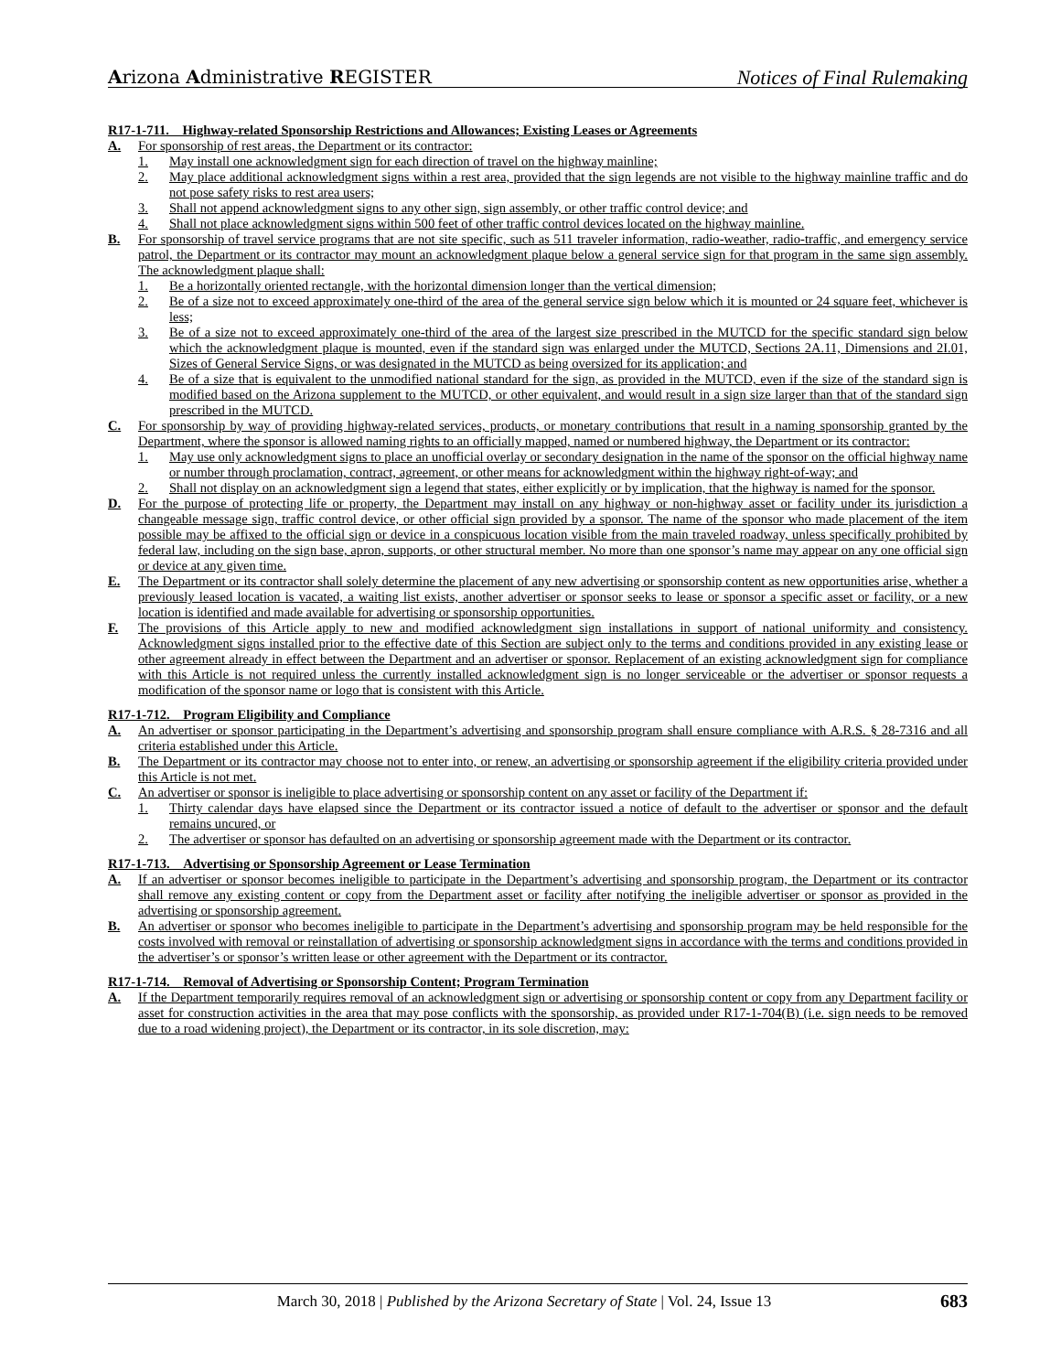Arizona Administrative REGISTER Notices of Final Rulemaking
R17-1-711. Highway-related Sponsorship Restrictions and Allowances; Existing Leases or Agreements
A. For sponsorship of rest areas, the Department or its contractor:
1. May install one acknowledgment sign for each direction of travel on the highway mainline;
2. May place additional acknowledgment signs within a rest area, provided that the sign legends are not visible to the highway mainline traffic and do not pose safety risks to rest area users;
3. Shall not append acknowledgment signs to any other sign, sign assembly, or other traffic control device; and
4. Shall not place acknowledgment signs within 500 feet of other traffic control devices located on the highway mainline.
B. For sponsorship of travel service programs that are not site specific, such as 511 traveler information, radio-weather, radio-traffic, and emergency service patrol, the Department or its contractor may mount an acknowledgment plaque below a general service sign for that program in the same sign assembly. The acknowledgment plaque shall:
1. Be a horizontally oriented rectangle, with the horizontal dimension longer than the vertical dimension;
2. Be of a size not to exceed approximately one-third of the area of the general service sign below which it is mounted or 24 square feet, whichever is less;
3. Be of a size not to exceed approximately one-third of the area of the largest size prescribed in the MUTCD for the specific standard sign below which the acknowledgment plaque is mounted, even if the standard sign was enlarged under the MUTCD, Sections 2A.11, Dimensions and 2I.01, Sizes of General Service Signs, or was designated in the MUTCD as being oversized for its application; and
4. Be of a size that is equivalent to the unmodified national standard for the sign, as provided in the MUTCD, even if the size of the standard sign is modified based on the Arizona supplement to the MUTCD, or other equivalent, and would result in a sign size larger than that of the standard sign prescribed in the MUTCD.
C. For sponsorship by way of providing highway-related services, products, or monetary contributions that result in a naming sponsorship granted by the Department, where the sponsor is allowed naming rights to an officially mapped, named or numbered highway, the Department or its contractor:
1. May use only acknowledgment signs to place an unofficial overlay or secondary designation in the name of the sponsor on the official highway name or number through proclamation, contract, agreement, or other means for acknowledgment within the highway right-of-way; and
2. Shall not display on an acknowledgment sign a legend that states, either explicitly or by implication, that the highway is named for the sponsor.
D. For the purpose of protecting life or property, the Department may install on any highway or non-highway asset or facility under its jurisdiction a changeable message sign, traffic control device, or other official sign provided by a sponsor. The name of the sponsor who made placement of the item possible may be affixed to the official sign or device in a conspicuous location visible from the main traveled roadway, unless specifically prohibited by federal law, including on the sign base, apron, supports, or other structural member. No more than one sponsor’s name may appear on any one official sign or device at any given time.
E. The Department or its contractor shall solely determine the placement of any new advertising or sponsorship content as new opportunities arise, whether a previously leased location is vacated, a waiting list exists, another advertiser or sponsor seeks to lease or sponsor a specific asset or facility, or a new location is identified and made available for advertising or sponsorship opportunities.
F. The provisions of this Article apply to new and modified acknowledgment sign installations in support of national uniformity and consistency. Acknowledgment signs installed prior to the effective date of this Section are subject only to the terms and conditions provided in any existing lease or other agreement already in effect between the Department and an advertiser or sponsor. Replacement of an existing acknowledgment sign for compliance with this Article is not required unless the currently installed acknowledgment sign is no longer serviceable or the advertiser or sponsor requests a modification of the sponsor name or logo that is consistent with this Article.
R17-1-712. Program Eligibility and Compliance
A. An advertiser or sponsor participating in the Department’s advertising and sponsorship program shall ensure compliance with A.R.S. § 28-7316 and all criteria established under this Article.
B. The Department or its contractor may choose not to enter into, or renew, an advertising or sponsorship agreement if the eligibility criteria provided under this Article is not met.
C. An advertiser or sponsor is ineligible to place advertising or sponsorship content on any asset or facility of the Department if:
1. Thirty calendar days have elapsed since the Department or its contractor issued a notice of default to the advertiser or sponsor and the default remains uncured, or
2. The advertiser or sponsor has defaulted on an advertising or sponsorship agreement made with the Department or its contractor.
R17-1-713. Advertising or Sponsorship Agreement or Lease Termination
A. If an advertiser or sponsor becomes ineligible to participate in the Department’s advertising and sponsorship program, the Department or its contractor shall remove any existing content or copy from the Department asset or facility after notifying the ineligible advertiser or sponsor as provided in the advertising or sponsorship agreement.
B. An advertiser or sponsor who becomes ineligible to participate in the Department’s advertising and sponsorship program may be held responsible for the costs involved with removal or reinstallation of advertising or sponsorship acknowledgment signs in accordance with the terms and conditions provided in the advertiser’s or sponsor’s written lease or other agreement with the Department or its contractor.
R17-1-714. Removal of Advertising or Sponsorship Content; Program Termination
A. If the Department temporarily requires removal of an acknowledgment sign or advertising or sponsorship content or copy from any Department facility or asset for construction activities in the area that may pose conflicts with the sponsorship, as provided under R17-1-704(B) (i.e. sign needs to be removed due to a road widening project), the Department or its contractor, in its sole discretion, may:
March 30, 2018 | Published by the Arizona Secretary of State | Vol. 24, Issue 13 683